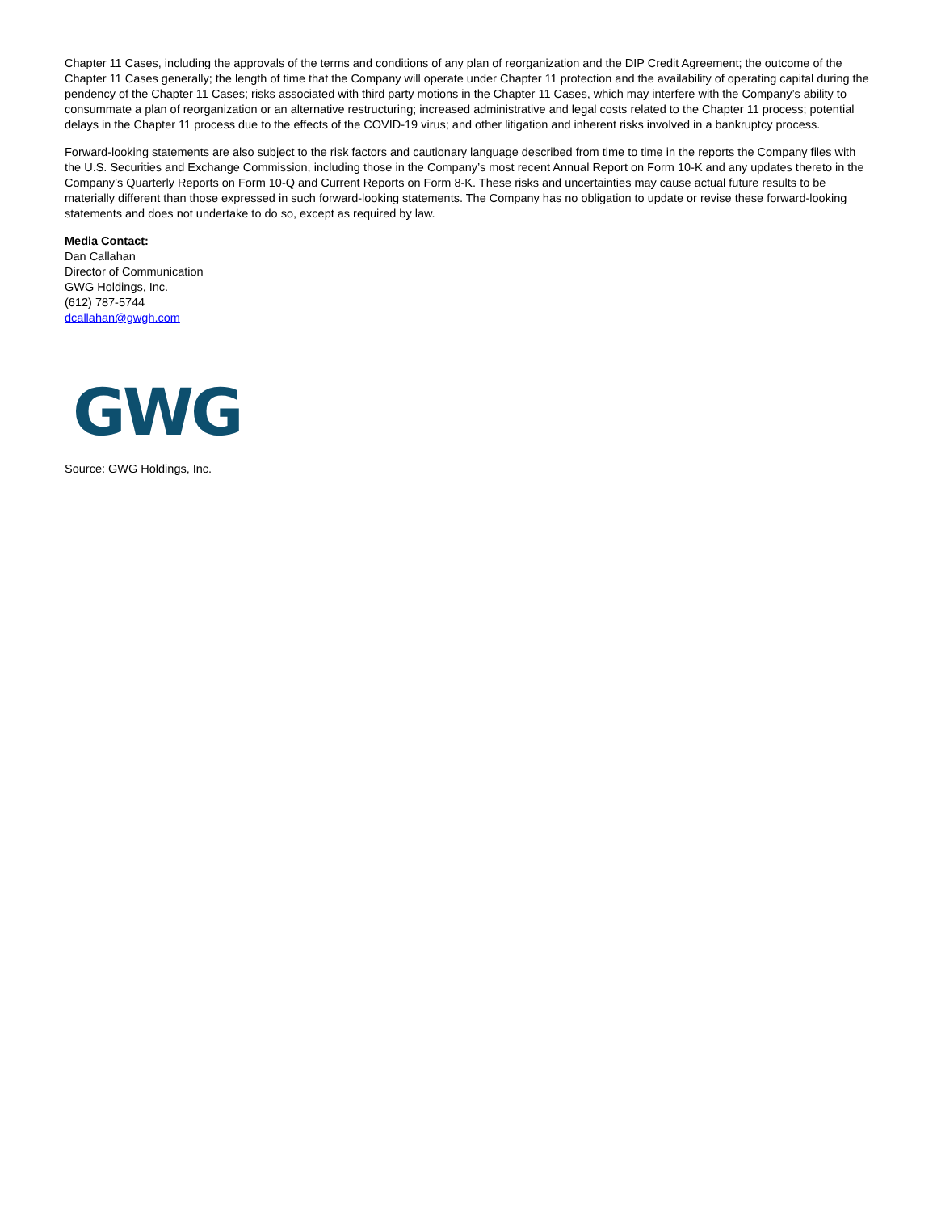Chapter 11 Cases, including the approvals of the terms and conditions of any plan of reorganization and the DIP Credit Agreement; the outcome of the Chapter 11 Cases generally; the length of time that the Company will operate under Chapter 11 protection and the availability of operating capital during the pendency of the Chapter 11 Cases; risks associated with third party motions in the Chapter 11 Cases, which may interfere with the Company’s ability to consummate a plan of reorganization or an alternative restructuring; increased administrative and legal costs related to the Chapter 11 process; potential delays in the Chapter 11 process due to the effects of the COVID-19 virus; and other litigation and inherent risks involved in a bankruptcy process.
Forward-looking statements are also subject to the risk factors and cautionary language described from time to time in the reports the Company files with the U.S. Securities and Exchange Commission, including those in the Company’s most recent Annual Report on Form 10-K and any updates thereto in the Company’s Quarterly Reports on Form 10-Q and Current Reports on Form 8-K. These risks and uncertainties may cause actual future results to be materially different than those expressed in such forward-looking statements. The Company has no obligation to update or revise these forward-looking statements and does not undertake to do so, except as required by law.
Media Contact:
Dan Callahan
Director of Communication
GWG Holdings, Inc.
(612) 787-5744
dcallahan@gwgh.com
GWG
Source: GWG Holdings, Inc.